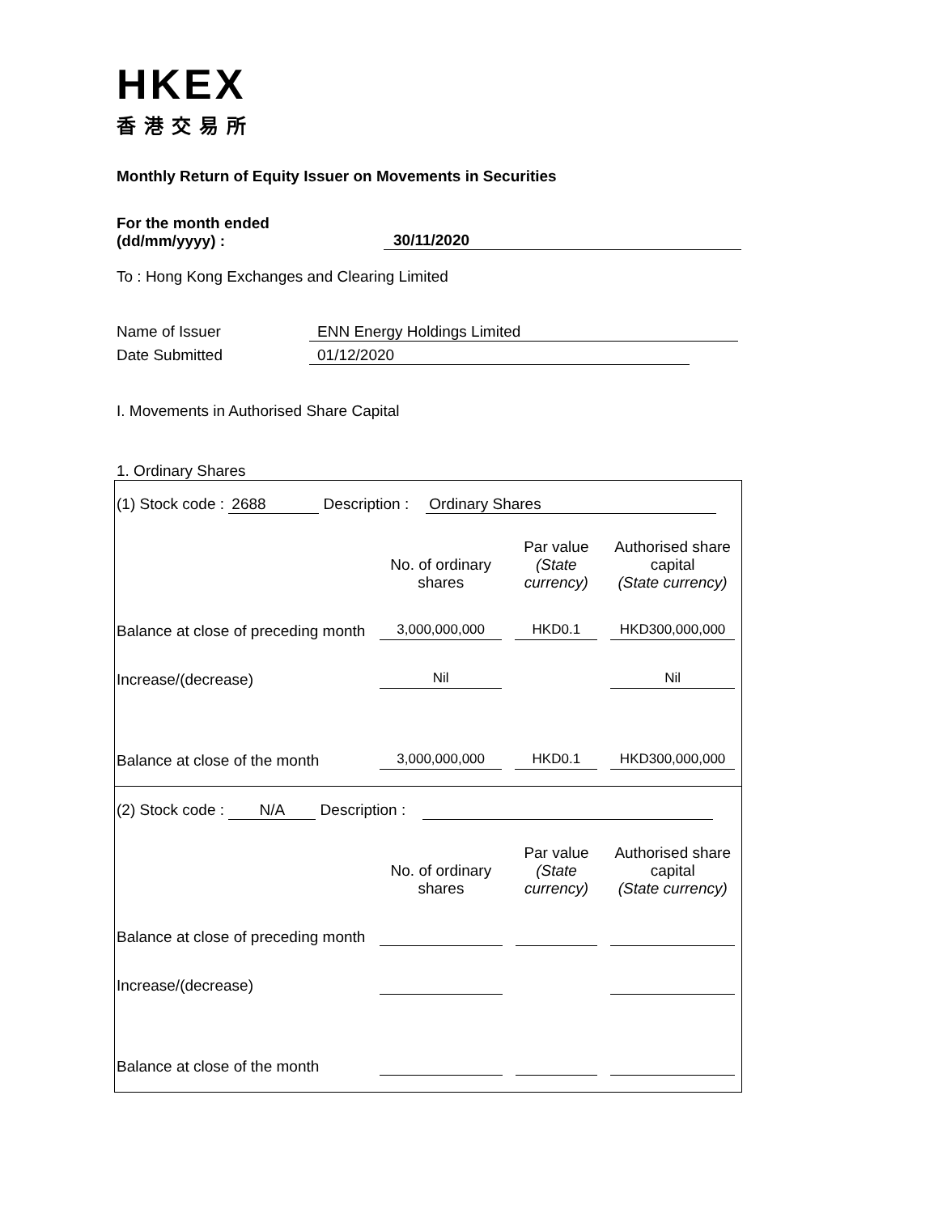HKEX
香港交易所
Monthly Return of Equity Issuer on Movements in Securities
For the month ended
(dd/mm/yyyy) :
30/11/2020
To : Hong Kong Exchanges and Clearing Limited
Name of Issuer ENN Energy Holdings Limited
Date Submitted 01/12/2020
I. Movements in Authorised Share Capital
1. Ordinary Shares
(1) Stock code : 2688 Description : Ordinary Shares
| | No. of ordinary shares | Par value (State currency) | Authorised share capital (State currency) |
| Balance at close of preceding month | 3,000,000,000 | HKD0.1 | HKD300,000,000 |
| Increase/(decrease) | Nil | | Nil |
| Balance at close of the month | 3,000,000,000 | HKD0.1 | HKD300,000,000 |
(2) Stock code : N/A Description :
| | No. of ordinary shares | Par value (State currency) | Authorised share capital (State currency) |
| Balance at close of preceding month | | | |
| Increase/(decrease) | | | |
| Balance at close of the month | | | |